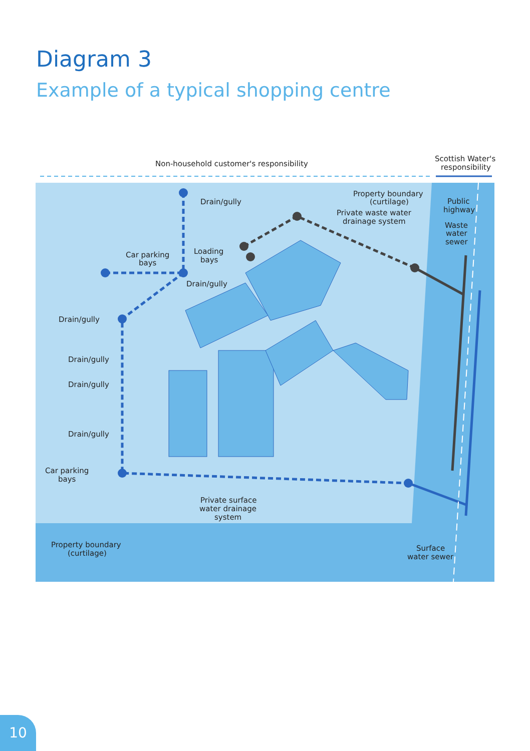Diagram 3
Example of a typical shopping centre
Non-household customer's responsibility
Scottish Water's
responsibility
Property boundary
(curtilage)
Private waste water
drainage system
Public
highway
Waste
water
sewer
Drain/gully
Loading
bays
Car parking
bays
Drain/gully
Drain/gully
Drain/gully
Drain/gully
Drain/gully
Car parking
bays
Private surface
water drainage
system
Property boundary
(curtilage)
Surface
water sewer
10